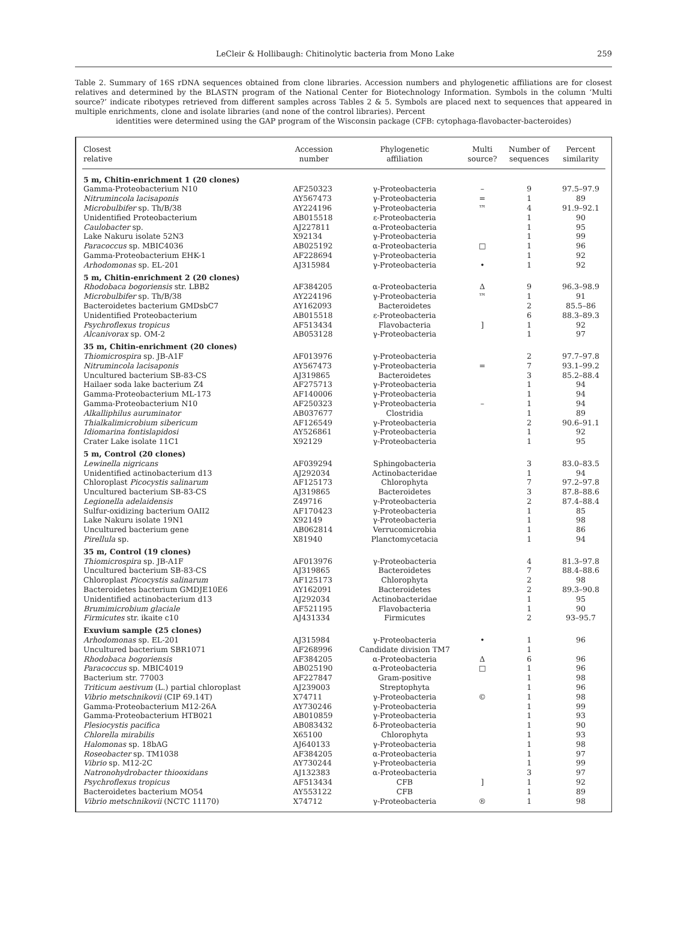LeCleir & Hollibaugh: Chitinolytic bacteria from Mono Lake 259
Table 2. Summary of 16S rDNA sequences obtained from clone libraries. Accession numbers and phylogenetic affiliations are for closest relatives and determined by the BLASTN program of the National Center for Biotechnology Information. Symbols in the column ‘Multi source?’ indicate ribotypes retrieved from different samples across Tables 2 & 5. Symbols are placed next to sequences that appeared in multiple enrichments, clone and isolate libraries (and none of the control libraries). Percent
identities were determined using the GAP program of the Wisconsin package (CFB: cytophaga-flavobacter-bacteroides)
| Closest relative | Accession number | Phylogenetic affiliation | Multi source? | Number of sequences | Percent similarity |
| --- | --- | --- | --- | --- | --- |
| 5 m, Chitin-enrichment 1 (20 clones) | | | | | |
| Gamma-Proteobacterium N10 | AF250323 | γ-Proteobacteria | – | 9 | 97.5–97.9 |
| Nitrumincola lacisaponis | AY567473 | γ-Proteobacteria | = | 1 | 89 |
| Microbulbifer sp. Th/B/38 | AY224196 | γ-Proteobacteria | ™ | 4 | 91.9–92.1 |
| Unidentified Proteobacterium | AB015518 | ε-Proteobacteria | | 1 | 90 |
| Caulobacter sp. | AJ227811 | α-Proteobacteria | | 1 | 95 |
| Lake Nakuru isolate 52N3 | X92134 | γ-Proteobacteria | | 1 | 99 |
| Paracoccus sp. MBIC4036 | AB025192 | α-Proteobacteria | □ | 1 | 96 |
| Gamma-Proteobacterium EHK-1 | AF228694 | γ-Proteobacteria | | 1 | 92 |
| Arhodomonas sp. EL-201 | AJ315984 | γ-Proteobacteria | • | 1 | 92 |
| 5 m, Chitin-enrichment 2 (20 clones) | | | | | |
| Rhodobaca bogoriensis str. LBB2 | AF384205 | α-Proteobacteria | Δ | 9 | 96.3–98.9 |
| Microbulbifer sp. Th/B/38 | AY224196 | γ-Proteobacteria | ™ | 1 | 91 |
| Bacteroidetes bacterium GMDsbC7 | AY162093 | Bacteroidetes | | 2 | 85.5–86 |
| Unidentified Proteobacterium | AB015518 | ε-Proteobacteria | | 6 | 88.3–89.3 |
| Psychroflexus tropicus | AF513434 | Flavobacteria | ] | 1 | 92 |
| Alcanivorax sp. OM-2 | AB053128 | γ-Proteobacteria | | 1 | 97 |
| 35 m, Chitin-enrichment (20 clones) | | | | | |
| Thiomicrospira sp. JB-A1F | AF013976 | γ-Proteobacteria | | 2 | 97.7–97.8 |
| Nitrumincola lacisaponis | AY567473 | γ-Proteobacteria | = | 7 | 93.1–99.2 |
| Uncultured bacterium SB-83-CS | AJ319865 | Bacteroidetes | | 3 | 85.2–88.4 |
| Hailaer soda lake bacterium Z4 | AF275713 | γ-Proteobacteria | | 1 | 94 |
| Gamma-Proteobacterium ML-173 | AF140006 | γ-Proteobacteria | | 1 | 94 |
| Gamma-Proteobacterium N10 | AF250323 | γ-Proteobacteria | – | 1 | 94 |
| Alkalliphilus auruminator | AB037677 | Clostridia | | 1 | 89 |
| Thialkalimicrobium sibericum | AF126549 | γ-Proteobacteria | | 2 | 90.6–91.1 |
| Idiomarina fontislapidosi | AY526861 | γ-Proteobacteria | | 1 | 92 |
| Crater Lake isolate 11C1 | X92129 | γ-Proteobacteria | | 1 | 95 |
| 5 m, Control (20 clones) | | | | | |
| Lewinella nigricans | AF039294 | Sphingobacteria | | 3 | 83.0–83.5 |
| Unidentified actinobacterium d13 | AJ292034 | Actinobacteridae | | 1 | 94 |
| Chloroplast Picocystis salinarum | AF125173 | Chlorophyta | | 7 | 97.2–97.8 |
| Uncultured bacterium SB-83-CS | AJ319865 | Bacteroidetes | | 3 | 87.8–88.6 |
| Legionella adelaidensis | Z49716 | γ-Proteobacteria | | 2 | 87.4–88.4 |
| Sulfur-oxidizing bacterium OAII2 | AF170423 | γ-Proteobacteria | | 1 | 85 |
| Lake Nakuru isolate 19N1 | X92149 | γ-Proteobacteria | | 1 | 98 |
| Uncultured bacterium gene | AB062814 | Verrucomicrobia | | 1 | 86 |
| Pirellula sp. | X81940 | Planctomycetacia | | 1 | 94 |
| 35 m, Control (19 clones) | | | | | |
| Thiomicrospira sp. JB-A1F | AF013976 | γ-Proteobacteria | | 4 | 81.3–97.8 |
| Uncultured bacterium SB-83-CS | AJ319865 | Bacteroidetes | | 7 | 88.4–88.6 |
| Chloroplast Picocystis salinarum | AF125173 | Chlorophyta | | 2 | 98 |
| Bacteroidetes bacterium GMDJE10E6 | AY162091 | Bacteroidetes | | 2 | 89.3–90.8 |
| Unidentified actinobacterium d13 | AJ292034 | Actinobacteridae | | 1 | 95 |
| Brumimicrobium glaciale | AF521195 | Flavobacteria | | 1 | 90 |
| Firmicutes str. ikaite c10 | AJ431334 | Firmicutes | | 2 | 93–95.7 |
| Exuvium sample (25 clones) | | | | | |
| Arhodomonas sp. EL-201 | AJ315984 | γ-Proteobacteria | • | 1 | 96 |
| Uncultured bacterium SBR1071 | AF268996 | Candidate division TM7 | | 1 | |
| Rhodobaca bogoriensis | AF384205 | α-Proteobacteria | Δ | 6 | 96 |
| Paracoccus sp. MBIC4019 | AB025190 | α-Proteobacteria | □ | 1 | 96 |
| Bacterium str. 77003 | AF227847 | Gram-positive | | 1 | 98 |
| Triticum aestivum (L.) partial chloroplast | AJ239003 | Streptophyta | | 1 | 96 |
| Vibrio metschnikovii (CIP 69.14T) | X74711 | γ-Proteobacteria | © | 1 | 98 |
| Gamma-Proteobacterium M12-26A | AY730246 | γ-Proteobacteria | | 1 | 99 |
| Gamma-Proteobacterium HTB021 | AB010859 | γ-Proteobacteria | | 1 | 93 |
| Plesiocystis pacifica | AB083432 | δ-Proteobacteria | | 1 | 90 |
| Chlorella mirabilis | X65100 | Chlorophyta | | 1 | 93 |
| Halomonas sp. 18bAG | AJ640133 | γ-Proteobacteria | | 1 | 98 |
| Roseobacter sp. TM1038 | AF384205 | α-Proteobacteria | | 1 | 97 |
| Vibrio sp. M12-2C | AY730244 | γ-Proteobacteria | | 1 | 99 |
| Natronohydrobacter thiooxidans | AJ132383 | α-Proteobacteria | | 3 | 97 |
| Psychroflexus tropicus | AF513434 | CFB | ] | 1 | 92 |
| Bacteroidetes bacterium MO54 | AY553122 | CFB | | 1 | 89 |
| Vibrio metschnikovii (NCTC 11170) | X74712 | γ-Proteobacteria | ® | 1 | 98 |